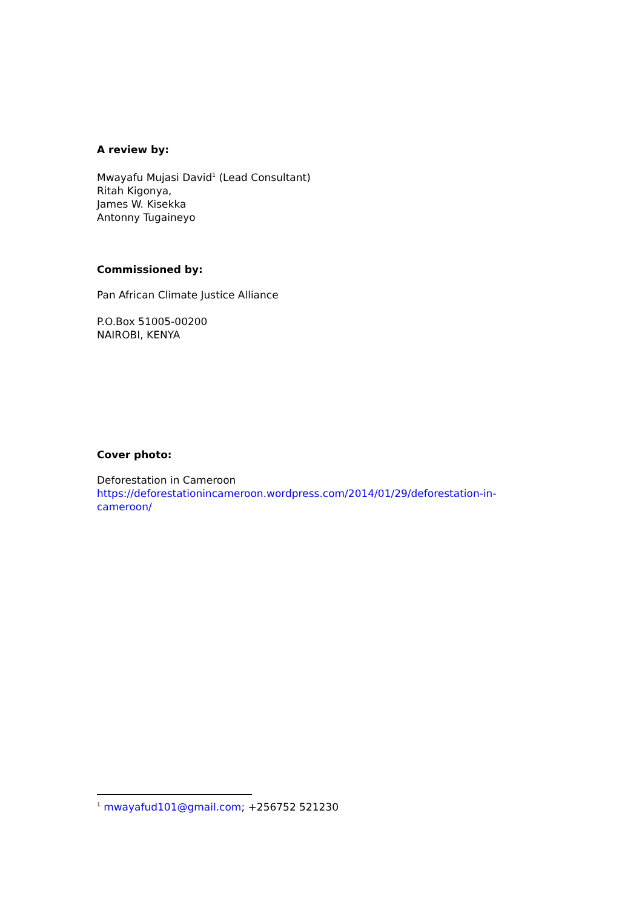A review by:
Mwayafu Mujasi David<sup>1</sup> (Lead Consultant)
Ritah Kigonya,
James W. Kisekka
Antonny Tugaineyo
Commissioned by:
Pan African Climate Justice Alliance
P.O.Box 51005-00200
NAIROBI, KENYA
Cover photo:
Deforestation in Cameroon
https://deforestationincameroon.wordpress.com/2014/01/29/deforestation-in-cameroon/
<sup>1</sup> mwayafud101@gmail.com; +256752 521230